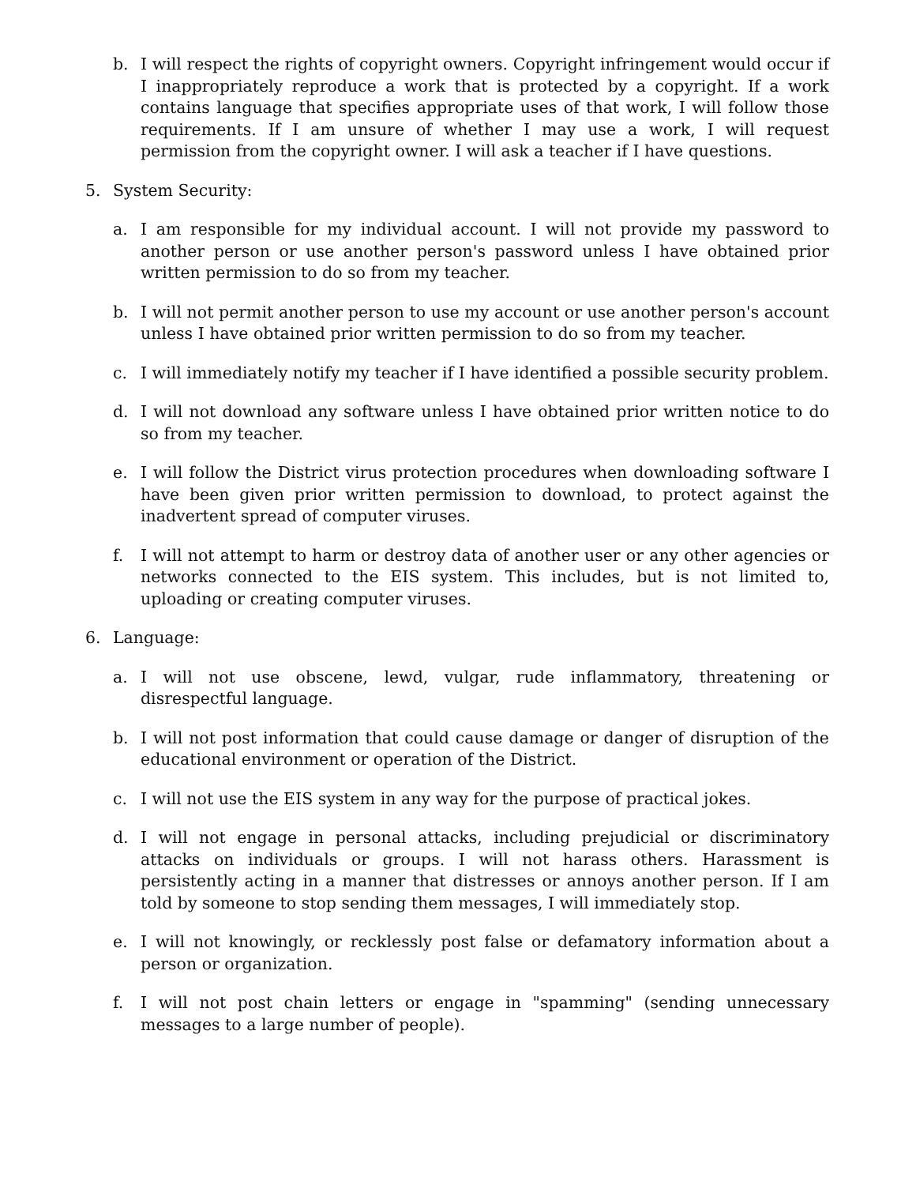b. I will respect the rights of copyright owners. Copyright infringement would occur if I inappropriately reproduce a work that is protected by a copyright. If a work contains language that specifies appropriate uses of that work, I will follow those requirements. If I am unsure of whether I may use a work, I will request permission from the copyright owner. I will ask a teacher if I have questions.
5. System Security:
a. I am responsible for my individual account. I will not provide my password to another person or use another person's password unless I have obtained prior written permission to do so from my teacher.
b. I will not permit another person to use my account or use another person's account unless I have obtained prior written permission to do so from my teacher.
c. I will immediately notify my teacher if I have identified a possible security problem.
d. I will not download any software unless I have obtained prior written notice to do so from my teacher.
e. I will follow the District virus protection procedures when downloading software I have been given prior written permission to download, to protect against the inadvertent spread of computer viruses.
f. I will not attempt to harm or destroy data of another user or any other agencies or networks connected to the EIS system. This includes, but is not limited to, uploading or creating computer viruses.
6. Language:
a. I will not use obscene, lewd, vulgar, rude inflammatory, threatening or disrespectful language.
b. I will not post information that could cause damage or danger of disruption of the educational environment or operation of the District.
c. I will not use the EIS system in any way for the purpose of practical jokes.
d. I will not engage in personal attacks, including prejudicial or discriminatory attacks on individuals or groups. I will not harass others. Harassment is persistently acting in a manner that distresses or annoys another person. If I am told by someone to stop sending them messages, I will immediately stop.
e. I will not knowingly, or recklessly post false or defamatory information about a person or organization.
f. I will not post chain letters or engage in "spamming" (sending unnecessary messages to a large number of people).